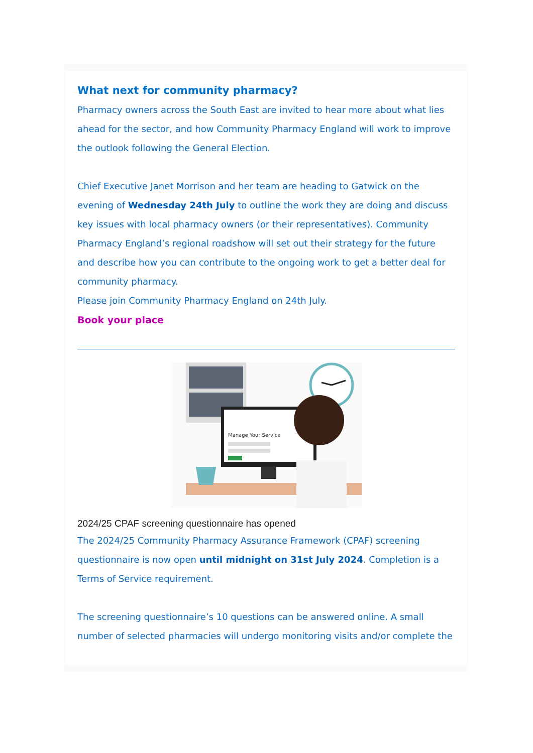What next for community pharmacy?
Pharmacy owners across the South East are invited to hear more about what lies ahead for the sector, and how Community Pharmacy England will work to improve the outlook following the General Election.
Chief Executive Janet Morrison and her team are heading to Gatwick on the evening of Wednesday 24th July to outline the work they are doing and discuss key issues with local pharmacy owners (or their representatives). Community Pharmacy England’s regional roadshow will set out their strategy for the future and describe how you can contribute to the ongoing work to get a better deal for community pharmacy.
Please join Community Pharmacy England on 24th July.
Book your place
Manage Your Service
2024/25 CPAF screening questionnaire has opened
The 2024/25 Community Pharmacy Assurance Framework (CPAF) screening questionnaire is now open until midnight on 31st July 2024. Completion is a Terms of Service requirement.
The screening questionnaire’s 10 questions can be answered online. A small number of selected pharmacies will undergo monitoring visits and/or complete the